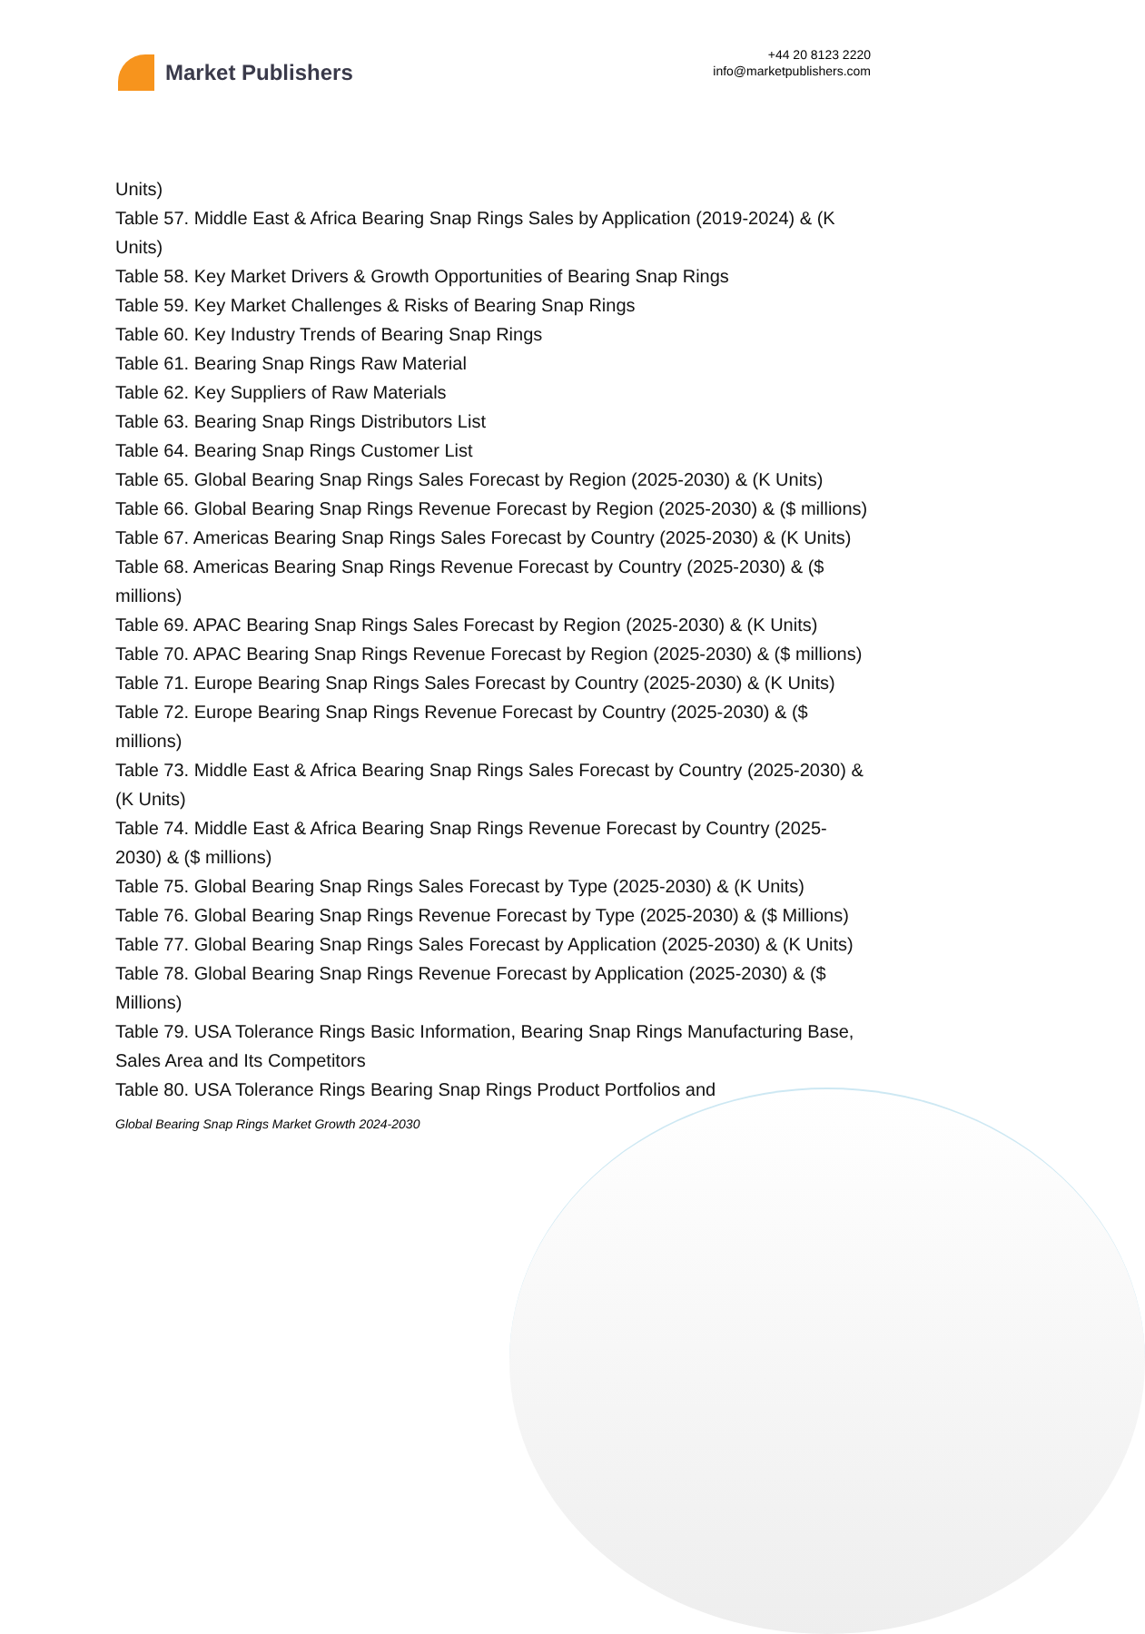Market Publishers
+44 20 8123 2220
info@marketpublishers.com
Units)
Table 57. Middle East & Africa Bearing Snap Rings Sales by Application (2019-2024) & (K Units)
Table 58. Key Market Drivers & Growth Opportunities of Bearing Snap Rings
Table 59. Key Market Challenges & Risks of Bearing Snap Rings
Table 60. Key Industry Trends of Bearing Snap Rings
Table 61. Bearing Snap Rings Raw Material
Table 62. Key Suppliers of Raw Materials
Table 63. Bearing Snap Rings Distributors List
Table 64. Bearing Snap Rings Customer List
Table 65. Global Bearing Snap Rings Sales Forecast by Region (2025-2030) & (K Units)
Table 66. Global Bearing Snap Rings Revenue Forecast by Region (2025-2030) & ($ millions)
Table 67. Americas Bearing Snap Rings Sales Forecast by Country (2025-2030) & (K Units)
Table 68. Americas Bearing Snap Rings Revenue Forecast by Country (2025-2030) & ($ millions)
Table 69. APAC Bearing Snap Rings Sales Forecast by Region (2025-2030) & (K Units)
Table 70. APAC Bearing Snap Rings Revenue Forecast by Region (2025-2030) & ($ millions)
Table 71. Europe Bearing Snap Rings Sales Forecast by Country (2025-2030) & (K Units)
Table 72. Europe Bearing Snap Rings Revenue Forecast by Country (2025-2030) & ($ millions)
Table 73. Middle East & Africa Bearing Snap Rings Sales Forecast by Country (2025-2030) & (K Units)
Table 74. Middle East & Africa Bearing Snap Rings Revenue Forecast by Country (2025-2030) & ($ millions)
Table 75. Global Bearing Snap Rings Sales Forecast by Type (2025-2030) & (K Units)
Table 76. Global Bearing Snap Rings Revenue Forecast by Type (2025-2030) & ($ Millions)
Table 77. Global Bearing Snap Rings Sales Forecast by Application (2025-2030) & (K Units)
Table 78. Global Bearing Snap Rings Revenue Forecast by Application (2025-2030) & ($ Millions)
Table 79. USA Tolerance Rings Basic Information, Bearing Snap Rings Manufacturing Base, Sales Area and Its Competitors
Table 80. USA Tolerance Rings Bearing Snap Rings Product Portfolios and
Global Bearing Snap Rings Market Growth 2024-2030